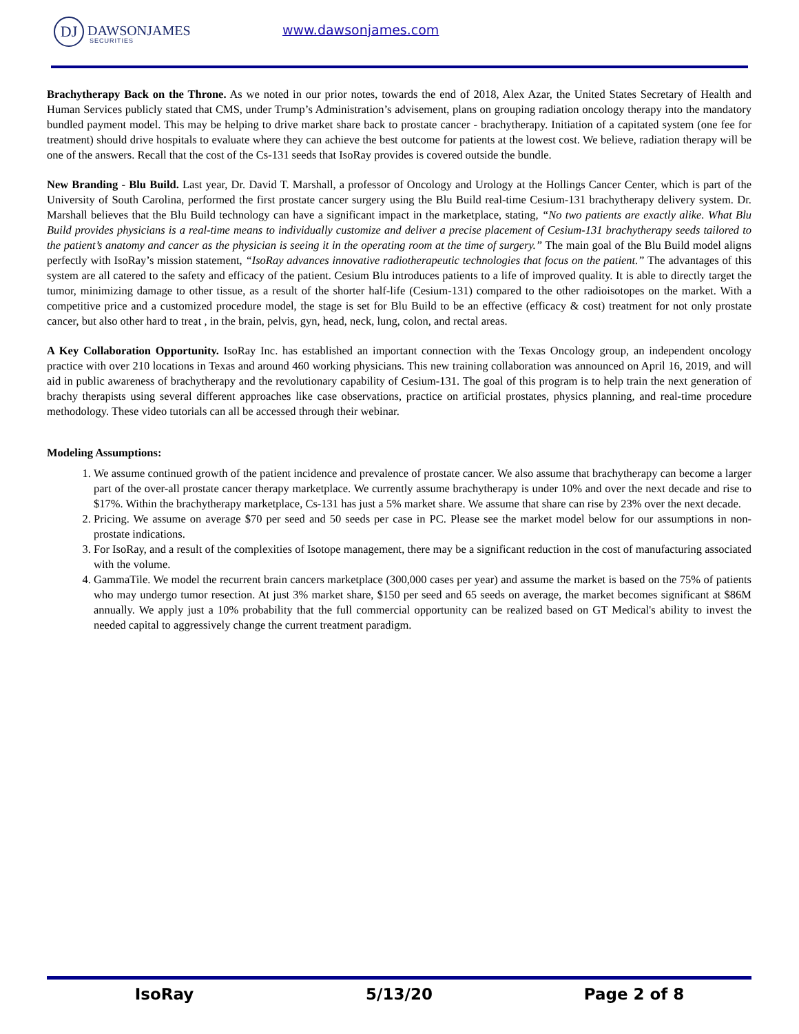DJ DAWSONJAMES
SECURITIES
www.dawsonjames.com
Brachytherapy Back on the Throne. As we noted in our prior notes, towards the end of 2018, Alex Azar, the United States Secretary of Health and Human Services publicly stated that CMS, under Trump’s Administration’s advisement, plans on grouping radiation oncology therapy into the mandatory bundled payment model. This may be helping to drive market share back to prostate cancer - brachytherapy. Initiation of a capitated system (one fee for treatment) should drive hospitals to evaluate where they can achieve the best outcome for patients at the lowest cost. We believe, radiation therapy will be one of the answers. Recall that the cost of the Cs-131 seeds that IsoRay provides is covered outside the bundle.
New Branding - Blu Build. Last year, Dr. David T. Marshall, a professor of Oncology and Urology at the Hollings Cancer Center, which is part of the University of South Carolina, performed the first prostate cancer surgery using the Blu Build real-time Cesium-131 brachytherapy delivery system. Dr. Marshall believes that the Blu Build technology can have a significant impact in the marketplace, stating, “No two patients are exactly alike. What Blu Build provides physicians is a real-time means to individually customize and deliver a precise placement of Cesium-131 brachytherapy seeds tailored to the patient’s anatomy and cancer as the physician is seeing it in the operating room at the time of surgery.” The main goal of the Blu Build model aligns perfectly with IsoRay’s mission statement, “IsoRay advances innovative radiotherapeutic technologies that focus on the patient.” The advantages of this system are all catered to the safety and efficacy of the patient. Cesium Blu introduces patients to a life of improved quality. It is able to directly target the tumor, minimizing damage to other tissue, as a result of the shorter half-life (Cesium-131) compared to the other radioisotopes on the market. With a competitive price and a customized procedure model, the stage is set for Blu Build to be an effective (efficacy & cost) treatment for not only prostate cancer, but also other hard to treat , in the brain, pelvis, gyn, head, neck, lung, colon, and rectal areas.
A Key Collaboration Opportunity. IsoRay Inc. has established an important connection with the Texas Oncology group, an independent oncology practice with over 210 locations in Texas and around 460 working physicians. This new training collaboration was announced on April 16, 2019, and will aid in public awareness of brachytherapy and the revolutionary capability of Cesium-131. The goal of this program is to help train the next generation of brachy therapists using several different approaches like case observations, practice on artificial prostates, physics planning, and real-time procedure methodology. These video tutorials can all be accessed through their webinar.
Modeling Assumptions:
1. We assume continued growth of the patient incidence and prevalence of prostate cancer. We also assume that brachytherapy can become a larger part of the over-all prostate cancer therapy marketplace. We currently assume brachytherapy is under 10% and over the next decade and rise to $17%. Within the brachytherapy marketplace, Cs-131 has just a 5% market share. We assume that share can rise by 23% over the next decade.
2. Pricing. We assume on average $70 per seed and 50 seeds per case in PC. Please see the market model below for our assumptions in non-prostate indications.
3. For IsoRay, and a result of the complexities of Isotope management, there may be a significant reduction in the cost of manufacturing associated with the volume.
4. GammaTile. We model the recurrent brain cancers marketplace (300,000 cases per year) and assume the market is based on the 75% of patients who may undergo tumor resection. At just 3% market share, $150 per seed and 65 seeds on average, the market becomes significant at $86M annually. We apply just a 10% probability that the full commercial opportunity can be realized based on GT Medical's ability to invest the needed capital to aggressively change the current treatment paradigm.
IsoRay 5/13/20 Page 2 of 8